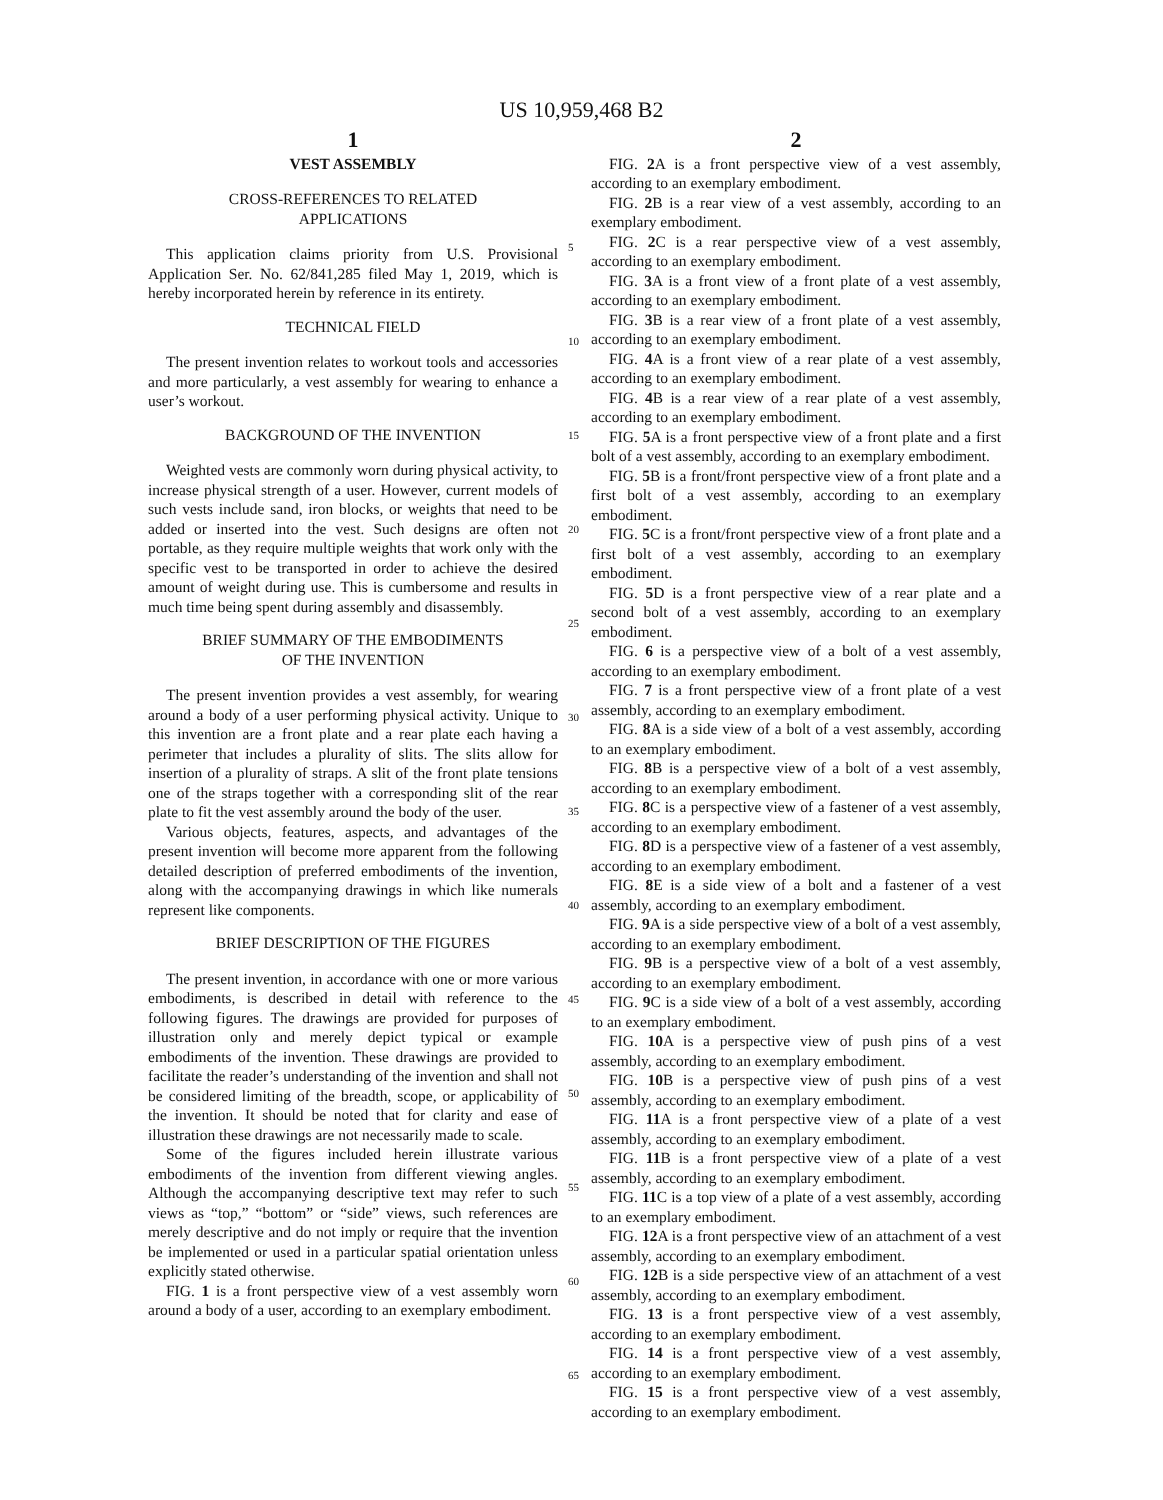US 10,959,468 B2
1
VEST ASSEMBLY
CROSS-REFERENCES TO RELATED
APPLICATIONS
This application claims priority from U.S. Provisional Application Ser. No. 62/841,285 filed May 1, 2019, which is hereby incorporated herein by reference in its entirety.
TECHNICAL FIELD
The present invention relates to workout tools and accessories and more particularly, a vest assembly for wearing to enhance a user’s workout.
BACKGROUND OF THE INVENTION
Weighted vests are commonly worn during physical activity, to increase physical strength of a user. However, current models of such vests include sand, iron blocks, or weights that need to be added or inserted into the vest. Such designs are often not portable, as they require multiple weights that work only with the specific vest to be transported in order to achieve the desired amount of weight during use. This is cumbersome and results in much time being spent during assembly and disassembly.
BRIEF SUMMARY OF THE EMBODIMENTS
OF THE INVENTION
The present invention provides a vest assembly, for wearing around a body of a user performing physical activity. Unique to this invention are a front plate and a rear plate each having a perimeter that includes a plurality of slits. The slits allow for insertion of a plurality of straps. A slit of the front plate tensions one of the straps together with a corresponding slit of the rear plate to fit the vest assembly around the body of the user.
Various objects, features, aspects, and advantages of the present invention will become more apparent from the following detailed description of preferred embodiments of the invention, along with the accompanying drawings in which like numerals represent like components.
BRIEF DESCRIPTION OF THE FIGURES
The present invention, in accordance with one or more various embodiments, is described in detail with reference to the following figures. The drawings are provided for purposes of illustration only and merely depict typical or example embodiments of the invention. These drawings are provided to facilitate the reader’s understanding of the invention and shall not be considered limiting of the breadth, scope, or applicability of the invention. It should be noted that for clarity and ease of illustration these drawings are not necessarily made to scale.
Some of the figures included herein illustrate various embodiments of the invention from different viewing angles. Although the accompanying descriptive text may refer to such views as “top,” “bottom” or “side” views, such references are merely descriptive and do not imply or require that the invention be implemented or used in a particular spatial orientation unless explicitly stated otherwise.
FIG. 1 is a front perspective view of a vest assembly worn around a body of a user, according to an exemplary embodiment.
2
FIG. 2 A is a front perspective view of a vest assembly, according to an exemplary embodiment.
FIG. 2 B is a rear view of a vest assembly, according to an exemplary embodiment.
FIG. 2 C is a rear perspective view of a vest assembly, according to an exemplary embodiment.
FIG. 3 A is a front view of a front plate of a vest assembly, according to an exemplary embodiment.
FIG. 3 B is a rear view of a front plate of a vest assembly, according to an exemplary embodiment.
FIG. 4 A is a front view of a rear plate of a vest assembly, according to an exemplary embodiment.
FIG. 4 B is a rear view of a rear plate of a vest assembly, according to an exemplary embodiment.
FIG. 5 A is a front perspective view of a front plate and a first bolt of a vest assembly, according to an exemplary embodiment.
FIG. 5 B is a front/front perspective view of a front plate and a first bolt of a vest assembly, according to an exemplary embodiment.
FIG. 5 C is a front/front perspective view of a front plate and a first bolt of a vest assembly, according to an exemplary embodiment.
FIG. 5 D is a front perspective view of a rear plate and a second bolt of a vest assembly, according to an exemplary embodiment.
FIG. 6 is a perspective view of a bolt of a vest assembly, according to an exemplary embodiment.
FIG. 7 is a front perspective view of a front plate of a vest assembly, according to an exemplary embodiment.
FIG. 8 A is a side view of a bolt of a vest assembly, according to an exemplary embodiment.
FIG. 8 B is a perspective view of a bolt of a vest assembly, according to an exemplary embodiment.
FIG. 8 C is a perspective view of a fastener of a vest assembly, according to an exemplary embodiment.
FIG. 8 D is a perspective view of a fastener of a vest assembly, according to an exemplary embodiment.
FIG. 8 E is a side view of a bolt and a fastener of a vest assembly, according to an exemplary embodiment.
FIG. 9 A is a side perspective view of a bolt of a vest assembly, according to an exemplary embodiment.
FIG. 9 B is a perspective view of a bolt of a vest assembly, according to an exemplary embodiment.
FIG. 9 C is a side view of a bolt of a vest assembly, according to an exemplary embodiment.
FIG. 10 A is a perspective view of push pins of a vest assembly, according to an exemplary embodiment.
FIG. 10 B is a perspective view of push pins of a vest assembly, according to an exemplary embodiment.
FIG. 11 A is a front perspective view of a plate of a vest assembly, according to an exemplary embodiment.
FIG. 11 B is a front perspective view of a plate of a vest assembly, according to an exemplary embodiment.
FIG. 11 C is a top view of a plate of a vest assembly, according to an exemplary embodiment.
FIG. 12 A is a front perspective view of an attachment of a vest assembly, according to an exemplary embodiment.
FIG. 12 B is a side perspective view of an attachment of a vest assembly, according to an exemplary embodiment.
FIG. 13 is a front perspective view of a vest assembly, according to an exemplary embodiment.
FIG. 14 is a front perspective view of a vest assembly, according to an exemplary embodiment.
FIG. 15 is a front perspective view of a vest assembly, according to an exemplary embodiment.
5
10
15
20
25
30
35
40
45
50
55
60
65